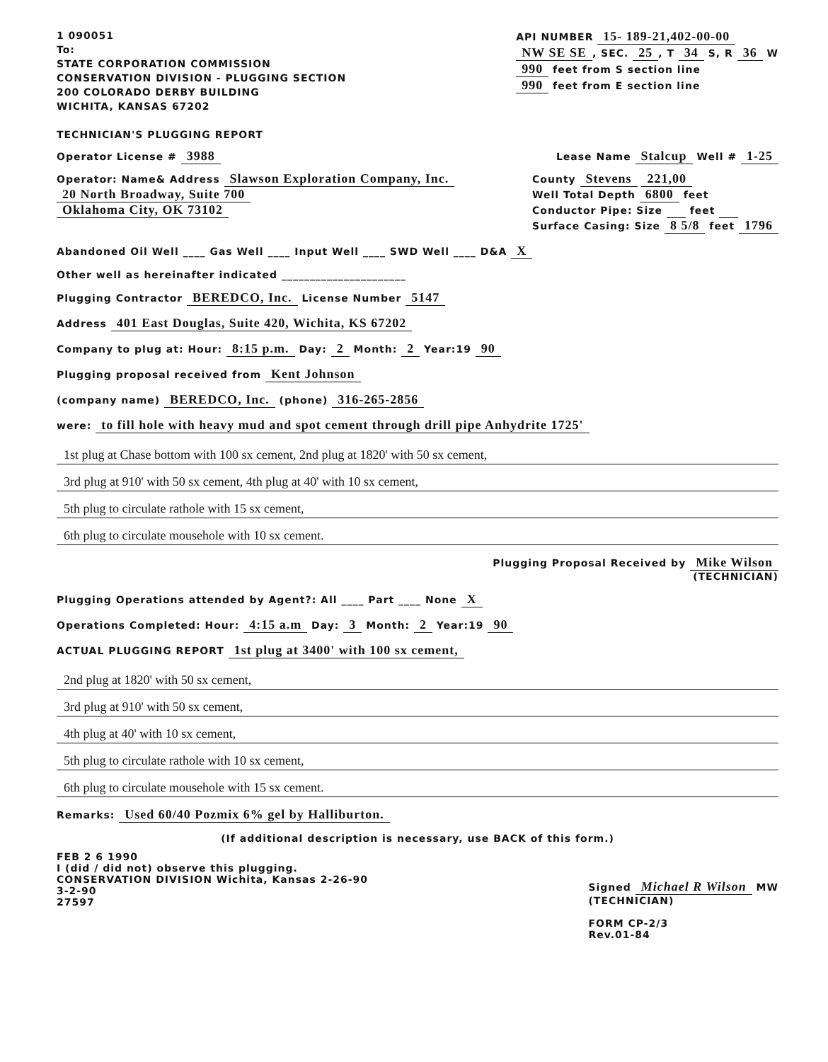1 090051
To:
STATE CORPORATION COMMISSION
CONSERVATION DIVISION - PLUGGING SECTION
200 COLORADO DERBY BUILDING
WICHITA, KANSAS 67202
TECHNICIAN'S PLUGGING REPORT
API NUMBER 15- 189-21,402-00-00
NW SE SE, SEC. 25, T 34 S, R 36 W
990 feet from S section line
990 feet from E section line
Operator License # 3988
Lease Name Stalcup Well # 1-25
Operator: Name& Address Slawson Exploration Company, Inc.
20 North Broadway, Suite 700
Oklahoma City, OK 73102
County Stevens 221,00
Well Total Depth 6800 feet
Conductor Pipe: Size feet
Surface Casing: Size 8 5/8 feet 1796
Abandoned Oil Well ____ Gas Well ____ Input Well ____ SWD Well ____ D&A X
Other well as hereinafter indicated ______________________
Plugging Contractor BEREDCO, Inc. License Number 5147
Address 401 East Douglas, Suite 420, Wichita, KS 67202
Company to plug at: Hour: 8:15 p.m. Day: 2 Month: 2 Year:19 90
Plugging proposal received from Kent Johnson
(company name) BEREDCO, Inc. (phone) 316-265-2856
were: to fill hole with heavy mud and spot cement through drill pipe Anhydrite 1725'
1st plug at Chase bottom with 100 sx cement, 2nd plug at 1820' with 50 sx cement,
3rd plug at 910' with 50 sx cement, 4th plug at 40' with 10 sx cement,
5th plug to circulate rathole with 15 sx cement,
6th plug to circulate mousehole with 10 sx cement.
Plugging Proposal Received by Mike Wilson
(TECHNICIAN)
Plugging Operations attended by Agent?: All ____ Part ____ None X
Operations Completed: Hour: 4:15 a.m Day: 3 Month: 2 Year:19 90
ACTUAL PLUGGING REPORT 1st plug at 3400' with 100 sx cement,
2nd plug at 1820' with 50 sx cement,
3rd plug at 910' with 50 sx cement,
4th plug at 40' with 10 sx cement,
5th plug to circulate rathole with 10 sx cement,
6th plug to circulate mousehole with 15 sx cement.
Remarks: Used 60/40 Pozmix 6% gel by Halliburton.
(If additional description is necessary, use BACK of this form.)
FEB 2 6 1990
I (did / did not) observe this plugging.
CONSERVATION DIVISION Wichita, Kansas 2-26-90
3-2-90
27597
Signed Michael R Wilson MW
(TECHNICIAN)
FORM CP-2/3
Rev.01-84